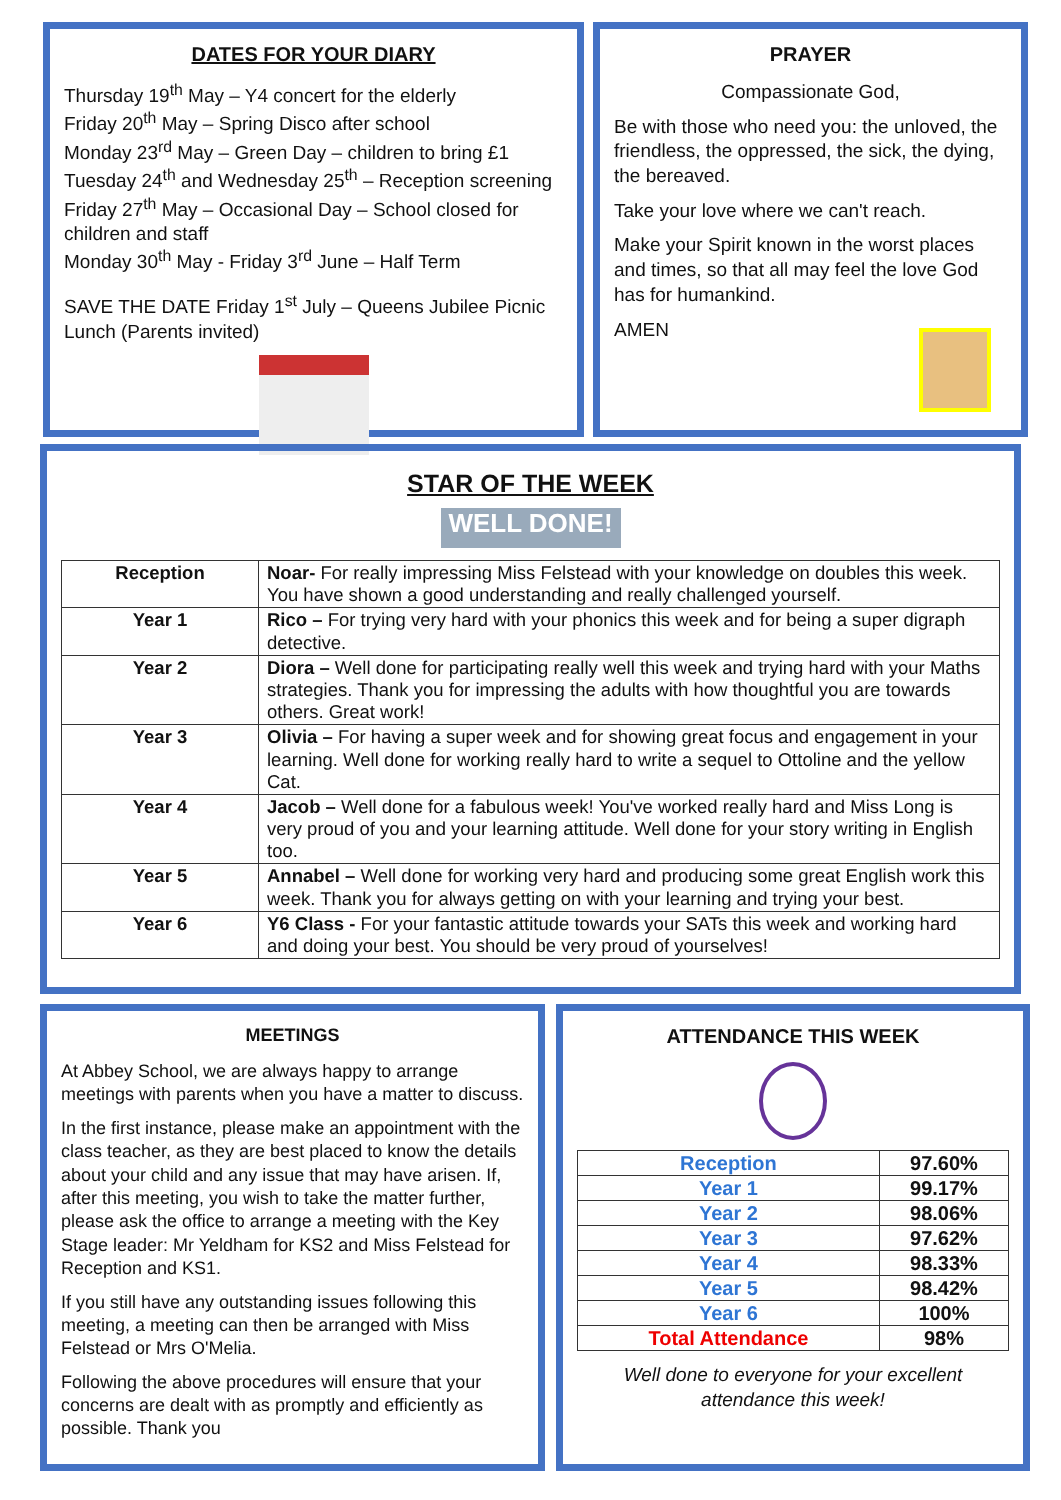DATES FOR YOUR DIARY
Thursday 19<sup>th</sup> May – Y4 concert for the elderly
Friday 20<sup>th</sup> May – Spring Disco after school
Monday 23<sup>rd</sup> May – Green Day – children to bring £1
Tuesday 24<sup>th</sup> and Wednesday 25<sup>th</sup> – Reception screening
Friday 27<sup>th</sup> May – Occasional Day – School closed for children and staff
Monday 30<sup>th</sup> May - Friday 3<sup>rd</sup> June – Half Term
SAVE THE DATE Friday 1<sup>st</sup> July – Queens Jubilee Picnic Lunch (Parents invited)
PRAYER
Compassionate God,
Be with those who need you: the unloved, the friendless, the oppressed, the sick, the dying, the bereaved.
Take your love where we can't reach.
Make your Spirit known in the worst places and times, so that all may feel the love God has for humankind.
AMEN
STAR OF THE WEEK
WELL DONE!
| Reception | Noar- For really impressing Miss Felstead with your knowledge on doubles this week. You have shown a good understanding and really challenged yourself. |
| Year 1 | Rico – For trying very hard with your phonics this week and for being a super digraph detective. |
| Year 2 | Diora – Well done for participating really well this week and trying hard with your Maths strategies. Thank you for impressing the adults with how thoughtful you are towards others. Great work! |
| Year 3 | Olivia – For having a super week and for showing great focus and engagement in your learning. Well done for working really hard to write a sequel to Ottoline and the yellow Cat. |
| Year 4 | Jacob – Well done for a fabulous week! You've worked really hard and Miss Long is very proud of you and your learning attitude. Well done for your story writing in English too. |
| Year 5 | Annabel – Well done for working very hard and producing some great English work this week. Thank you for always getting on with your learning and trying your best. |
| Year 6 | Y6 Class - For your fantastic attitude towards your SATs this week and working hard and doing your best. You should be very proud of yourselves! |
MEETINGS
At Abbey School, we are always happy to arrange meetings with parents when you have a matter to discuss.
In the first instance, please make an appointment with the class teacher, as they are best placed to know the details about your child and any issue that may have arisen. If, after this meeting, you wish to take the matter further, please ask the office to arrange a meeting with the Key Stage leader: Mr Yeldham for KS2 and Miss Felstead for Reception and KS1.
If you still have any outstanding issues following this meeting, a meeting can then be arranged with Miss Felstead or Mrs O'Melia.
Following the above procedures will ensure that your concerns are dealt with as promptly and efficiently as possible. Thank you
ATTENDANCE THIS WEEK
| Reception | 97.60% |
| Year 1 | 99.17% |
| Year 2 | 98.06% |
| Year 3 | 97.62% |
| Year 4 | 98.33% |
| Year 5 | 98.42% |
| Year 6 | 100% |
| Total Attendance | 98% |
Well done to everyone for your excellent attendance this week!